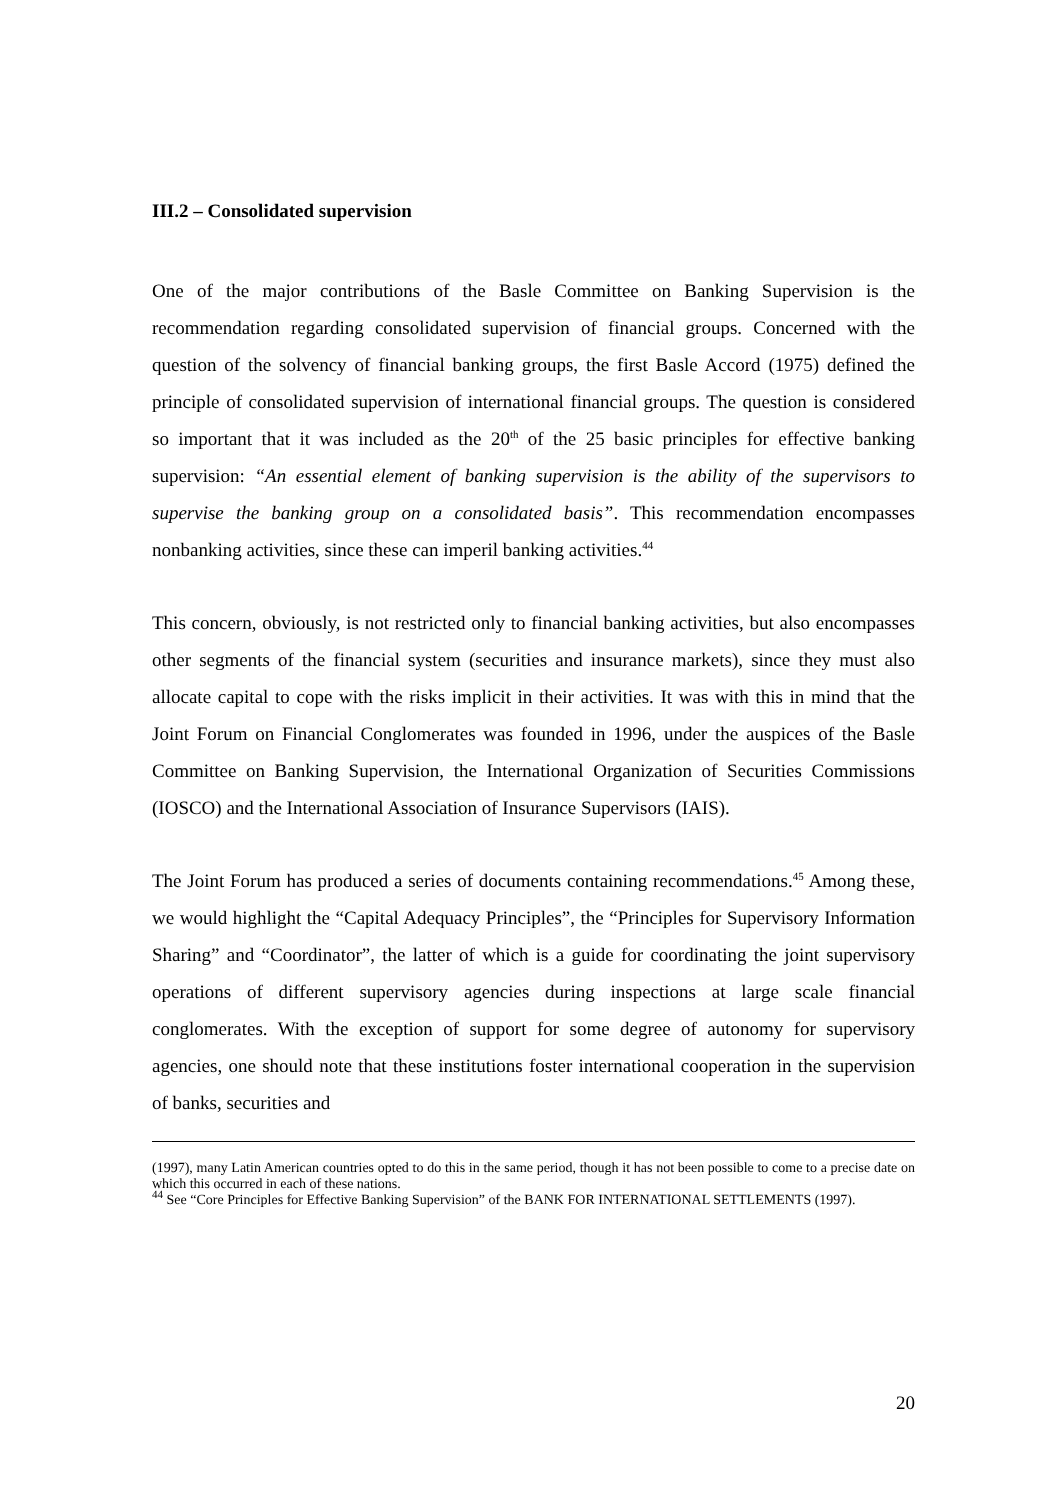III.2 – Consolidated supervision
One of the major contributions of the Basle Committee on Banking Supervision is the recommendation regarding consolidated supervision of financial groups. Concerned with the question of the solvency of financial banking groups, the first Basle Accord (1975) defined the principle of consolidated supervision of international financial groups. The question is considered so important that it was included as the 20<sup>th</sup> of the 25 basic principles for effective banking supervision: “An essential element of banking supervision is the ability of the supervisors to supervise the banking group on a consolidated basis”. This recommendation encompasses nonbanking activities, since these can imperil banking activities.<sup>44</sup>
This concern, obviously, is not restricted only to financial banking activities, but also encompasses other segments of the financial system (securities and insurance markets), since they must also allocate capital to cope with the risks implicit in their activities. It was with this in mind that the Joint Forum on Financial Conglomerates was founded in 1996, under the auspices of the Basle Committee on Banking Supervision, the International Organization of Securities Commissions (IOSCO) and the International Association of Insurance Supervisors (IAIS).
The Joint Forum has produced a series of documents containing recommendations.<sup>45</sup> Among these, we would highlight the “Capital Adequacy Principles”, the “Principles for Supervisory Information Sharing” and “Coordinator”, the latter of which is a guide for coordinating the joint supervisory operations of different supervisory agencies during inspections at large scale financial conglomerates. With the exception of support for some degree of autonomy for supervisory agencies, one should note that these institutions foster international cooperation in the supervision of banks, securities and
(1997), many Latin American countries opted to do this in the same period, though it has not been possible to come to a precise date on which this occurred in each of these nations.
<sup>44</sup> See “Core Principles for Effective Banking Supervision” of the BANK FOR INTERNATIONAL SETTLEMENTS (1997).
20